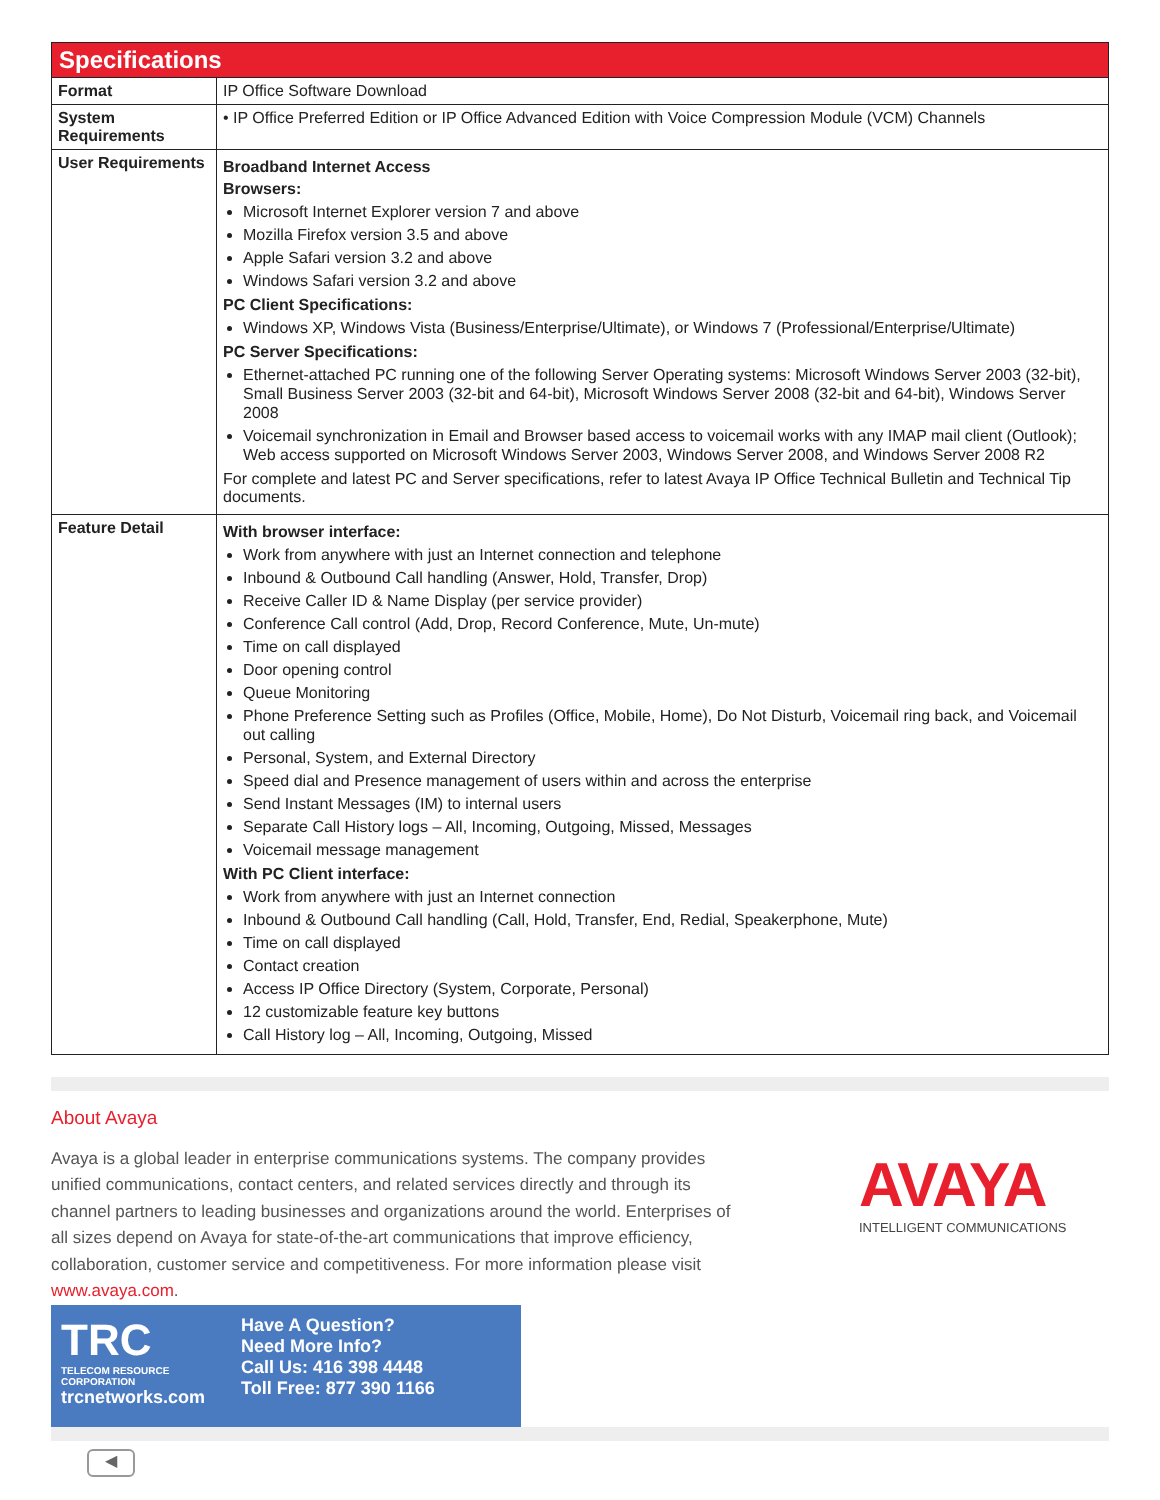| Specifications | |
| --- | --- |
| Format | IP Office Software Download |
| System Requirements | • IP Office Preferred Edition or IP Office Advanced Edition with Voice Compression Module (VCM) Channels |
| User Requirements | Broadband Internet Access Browsers: Microsoft Internet Explorer version 7 and above Mozilla Firefox version 3.5 and above Apple Safari version 3.2 and above Windows Safari version 3.2 and above PC Client Specifications: Windows XP, Windows Vista (Business/Enterprise/Ultimate), or Windows 7 (Professional/Enterprise/Ultimate) PC Server Specifications: Ethernet-attached PC running one of the following Server Operating systems: Microsoft Windows Server 2003 (32-bit), Small Business Server 2003 (32-bit and 64-bit), Microsoft Windows Server 2008 (32-bit and 64-bit), Windows Server 2008 Voicemail synchronization in Email and Browser based access to voicemail works with any IMAP mail client (Outlook); Web access supported on Microsoft Windows Server 2003, Windows Server 2008, and Windows Server 2008 R2 For complete and latest PC and Server specifications, refer to latest Avaya IP Office Technical Bulletin and Technical Tip documents. |
| Feature Detail | With browser interface: Work from anywhere with just an Internet connection and telephone Inbound & Outbound Call handling (Answer, Hold, Transfer, Drop) Receive Caller ID & Name Display (per service provider) Conference Call control (Add, Drop, Record Conference, Mute, Un-mute) Time on call displayed Door opening control Queue Monitoring Phone Preference Setting such as Profiles (Office, Mobile, Home), Do Not Disturb, Voicemail ring back, and Voicemail out calling Personal, System, and External Directory Speed dial and Presence management of users within and across the enterprise Send Instant Messages (IM) to internal users Separate Call History logs – All, Incoming, Outgoing, Missed, Messages Voicemail message management With PC Client interface: Work from anywhere with just an Internet connection Inbound & Outbound Call handling (Call, Hold, Transfer, End, Redial, Speakerphone, Mute) Time on call displayed Contact creation Access IP Office Directory (System, Corporate, Personal) 12 customizable feature key buttons Call History log – All, Incoming, Outgoing, Missed |
About Avaya
Avaya is a global leader in enterprise communications systems. The company provides unified communications, contact centers, and related services directly and through its channel partners to leading businesses and organizations around the world. Enterprises of all sizes depend on Avaya for state-of-the-art communications that improve efficiency, collaboration, customer service and competitiveness. For more information please visit www.avaya.com.
AVAYA
INTELLIGENT COMMUNICATIONS
TRC
TELECOM RESOURCE CORPORATION
trcnetworks.com
Have A Question?
Need More Info?
Call Us: 416 398 4448
Toll Free: 877 390 1166
◀